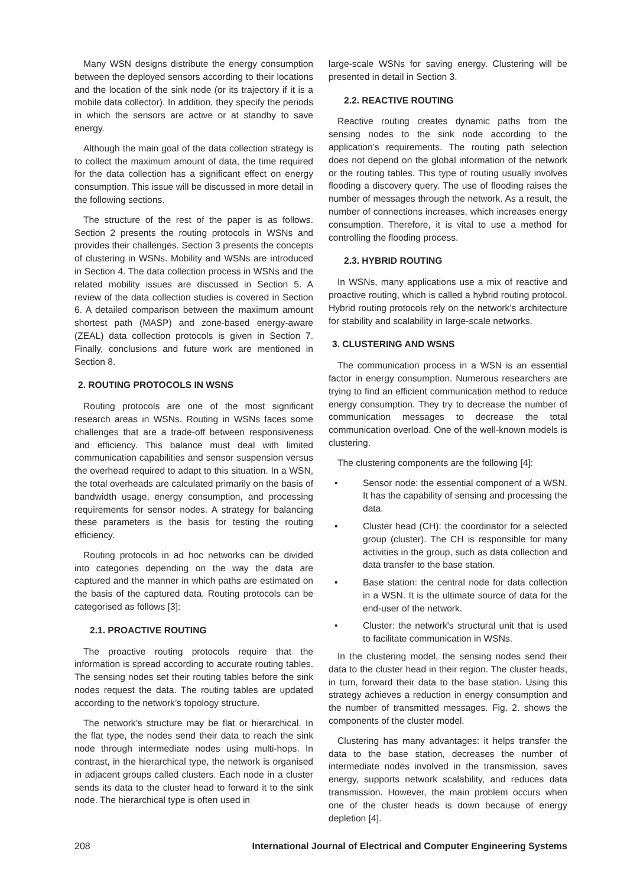Many WSN designs distribute the energy consumption between the deployed sensors according to their locations and the location of the sink node (or its trajectory if it is a mobile data collector). In addition, they specify the periods in which the sensors are active or at standby to save energy.
Although the main goal of the data collection strategy is to collect the maximum amount of data, the time required for the data collection has a significant effect on energy consumption. This issue will be discussed in more detail in the following sections.
The structure of the rest of the paper is as follows. Section 2 presents the routing protocols in WSNs and provides their challenges. Section 3 presents the concepts of clustering in WSNs. Mobility and WSNs are introduced in Section 4. The data collection process in WSNs and the related mobility issues are discussed in Section 5. A review of the data collection studies is covered in Section 6. A detailed comparison between the maximum amount shortest path (MASP) and zone-based energy-aware (ZEAL) data collection protocols is given in Section 7. Finally, conclusions and future work are mentioned in Section 8.
2. ROUTING PROTOCOLS IN WSNS
Routing protocols are one of the most significant research areas in WSNs. Routing in WSNs faces some challenges that are a trade-off between responsiveness and efficiency. This balance must deal with limited communication capabilities and sensor suspension versus the overhead required to adapt to this situation. In a WSN, the total overheads are calculated primarily on the basis of bandwidth usage, energy consumption, and processing requirements for sensor nodes. A strategy for balancing these parameters is the basis for testing the routing efficiency.
Routing protocols in ad hoc networks can be divided into categories depending on the way the data are captured and the manner in which paths are estimated on the basis of the captured data. Routing protocols can be categorised as follows [3]:
2.1. PROACTIVE ROUTING
The proactive routing protocols require that the information is spread according to accurate routing tables. The sensing nodes set their routing tables before the sink nodes request the data. The routing tables are updated according to the network’s topology structure.
The network’s structure may be flat or hierarchical. In the flat type, the nodes send their data to reach the sink node through intermediate nodes using multi-hops. In contrast, in the hierarchical type, the network is organised in adjacent groups called clusters. Each node in a cluster sends its data to the cluster head to forward it to the sink node. The hierarchical type is often used in
large-scale WSNs for saving energy. Clustering will be presented in detail in Section 3.
2.2. REACTIVE ROUTING
Reactive routing creates dynamic paths from the sensing nodes to the sink node according to the application’s requirements. The routing path selection does not depend on the global information of the network or the routing tables. This type of routing usually involves flooding a discovery query. The use of flooding raises the number of messages through the network. As a result, the number of connections increases, which increases energy consumption. Therefore, it is vital to use a method for controlling the flooding process.
2.3. HYBRID ROUTING
In WSNs, many applications use a mix of reactive and proactive routing, which is called a hybrid routing protocol. Hybrid routing protocols rely on the network’s architecture for stability and scalability in large-scale networks.
3. CLUSTERING AND WSNS
The communication process in a WSN is an essential factor in energy consumption. Numerous researchers are trying to find an efficient communication method to reduce energy consumption. They try to decrease the number of communication messages to decrease the total communication overload. One of the well-known models is clustering.
The clustering components are the following [4]:
• Sensor node: the essential component of a WSN. It has the capability of sensing and processing the data.
• Cluster head (CH): the coordinator for a selected group (cluster). The CH is responsible for many activities in the group, such as data collection and data transfer to the base station.
• Base station: the central node for data collection in a WSN. It is the ultimate source of data for the end-user of the network.
• Cluster: the network's structural unit that is used to facilitate communication in WSNs.
In the clustering model, the sensing nodes send their data to the cluster head in their region. The cluster heads, in turn, forward their data to the base station. Using this strategy achieves a reduction in energy consumption and the number of transmitted messages. Fig. 2. shows the components of the cluster model.
Clustering has many advantages: it helps transfer the data to the base station, decreases the number of intermediate nodes involved in the transmission, saves energy, supports network scalability, and reduces data transmission. However, the main problem occurs when one of the cluster heads is down because of energy depletion [4].
208 International Journal of Electrical and Computer Engineering Systems